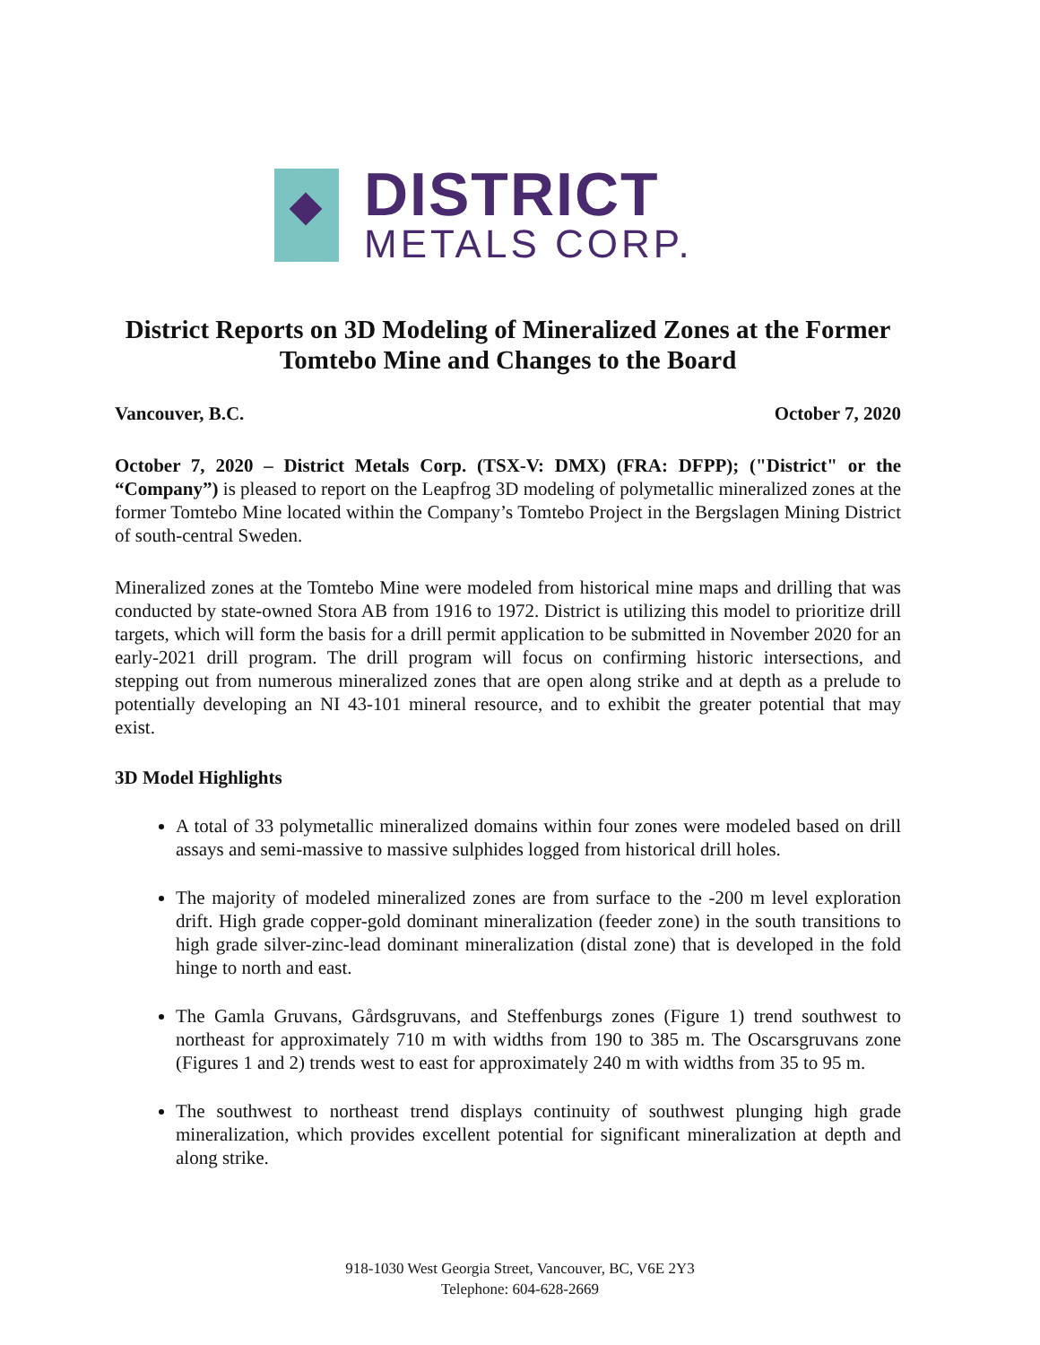DISTRICT
METALS CORP.
District Reports on 3D Modeling of Mineralized Zones at the Former Tomtebo Mine and Changes to the Board
Vancouver, B.C. October 7, 2020
October 7, 2020 – District Metals Corp. (TSX-V: DMX) (FRA: DFPP); ("District" or the “Company”) is pleased to report on the Leapfrog 3D modeling of polymetallic mineralized zones at the former Tomtebo Mine located within the Company’s Tomtebo Project in the Bergslagen Mining District of south-central Sweden.
Mineralized zones at the Tomtebo Mine were modeled from historical mine maps and drilling that was conducted by state-owned Stora AB from 1916 to 1972. District is utilizing this model to prioritize drill targets, which will form the basis for a drill permit application to be submitted in November 2020 for an early-2021 drill program. The drill program will focus on confirming historic intersections, and stepping out from numerous mineralized zones that are open along strike and at depth as a prelude to potentially developing an NI 43-101 mineral resource, and to exhibit the greater potential that may exist.
3D Model Highlights
A total of 33 polymetallic mineralized domains within four zones were modeled based on drill assays and semi-massive to massive sulphides logged from historical drill holes.
The majority of modeled mineralized zones are from surface to the -200 m level exploration drift. High grade copper-gold dominant mineralization (feeder zone) in the south transitions to high grade silver-zinc-lead dominant mineralization (distal zone) that is developed in the fold hinge to north and east.
The Gamla Gruvans, Gårdsgruvans, and Steffenburgs zones (Figure 1) trend southwest to northeast for approximately 710 m with widths from 190 to 385 m. The Oscarsgruvans zone (Figures 1 and 2) trends west to east for approximately 240 m with widths from 35 to 95 m.
The southwest to northeast trend displays continuity of southwest plunging high grade mineralization, which provides excellent potential for significant mineralization at depth and along strike.
918-1030 West Georgia Street, Vancouver, BC, V6E 2Y3
Telephone: 604-628-2669